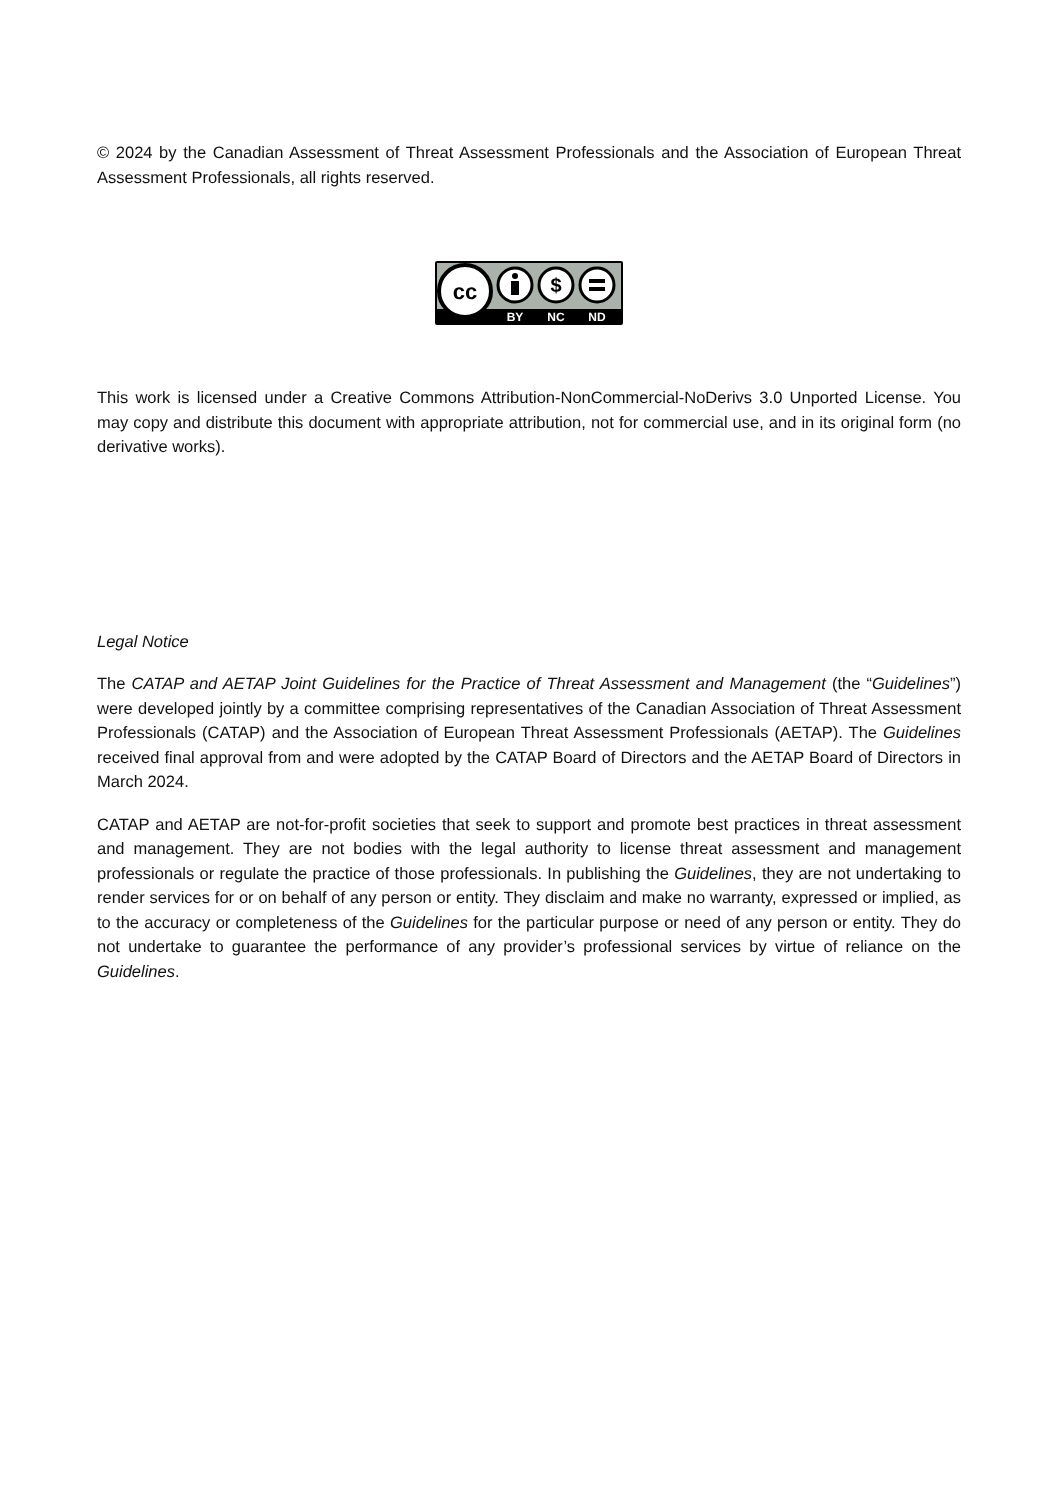© 2024 by the Canadian Assessment of Threat Assessment Professionals and the Association of European Threat Assessment Professionals, all rights reserved.
cc
$
BY
NC
ND
This work is licensed under a Creative Commons Attribution-NonCommercial-NoDerivs 3.0 Unported License. You may copy and distribute this document with appropriate attribution, not for commercial use, and in its original form (no derivative works).
Legal Notice
The CATAP and AETAP Joint Guidelines for the Practice of Threat Assessment and Management (the “Guidelines”) were developed jointly by a committee comprising representatives of the Canadian Association of Threat Assessment Professionals (CATAP) and the Association of European Threat Assessment Professionals (AETAP). The Guidelines received final approval from and were adopted by the CATAP Board of Directors and the AETAP Board of Directors in March 2024.
CATAP and AETAP are not-for-profit societies that seek to support and promote best practices in threat assessment and management. They are not bodies with the legal authority to license threat assessment and management professionals or regulate the practice of those professionals. In publishing the Guidelines, they are not undertaking to render services for or on behalf of any person or entity. They disclaim and make no warranty, expressed or implied, as to the accuracy or completeness of the Guidelines for the particular purpose or need of any person or entity. They do not undertake to guarantee the performance of any provider’s professional services by virtue of reliance on the Guidelines.